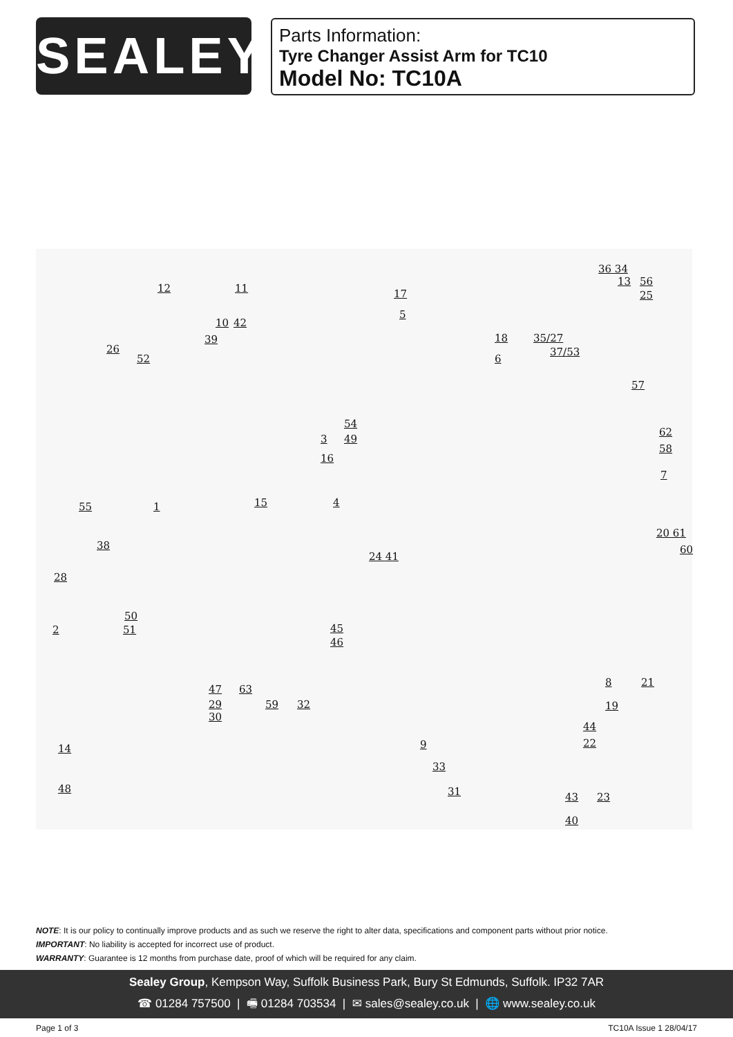SEALEY
Parts Information:
Tyre Changer Assist Arm for TC10
Model No: TC10A
12 11 17
5
36 34
13 56
25
10 42
39
26
52
18
6
35/27
37/53
57
54
49 3
16
62
58
7
55 1 15 4
20 61
60 38
24 41
28
50
51 2 45
46
47 63
29
30
59 32
8 21
19
44
22 14 9
33
48 31 43 23
40
NOTE: It is our policy to continually improve products and as such we reserve the right to alter data, specifications and component parts without prior notice.
IMPORTANT: No liability is accepted for incorrect use of product.
WARRANTY: Guarantee is 12 months from purchase date, proof of which will be required for any claim.
Sealey Group, Kempson Way, Suffolk Business Park, Bury St Edmunds, Suffolk. IP32 7AR
☎ 01284 757500 | 🖷 01284 703534 | ✉ sales@sealey.co.uk | 🌐 www.sealey.co.uk
Page 1 of 3 TC10A Issue 1 28/04/17